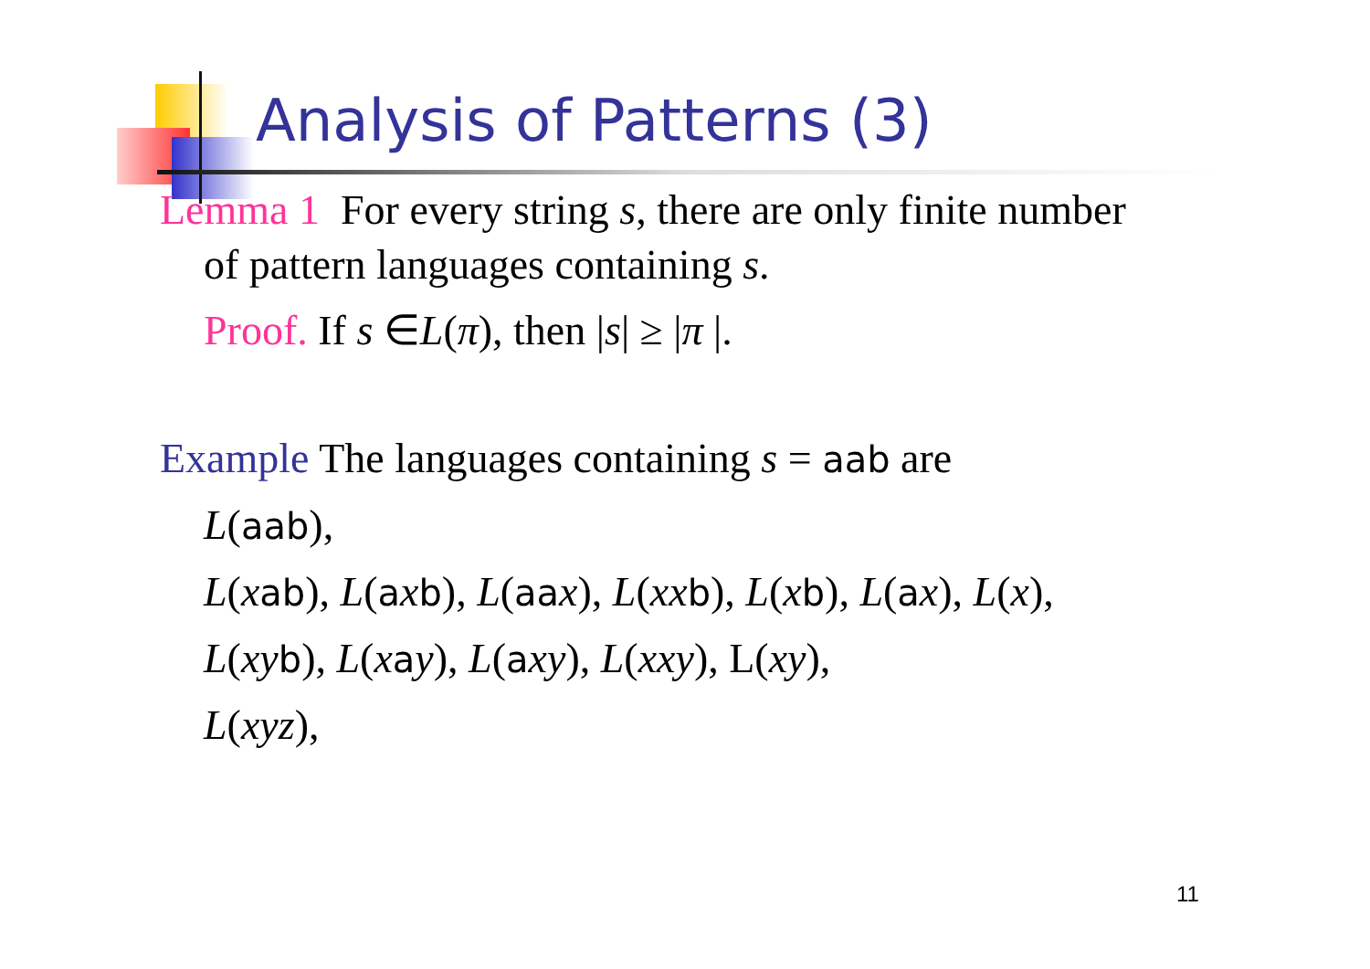Analysis of Patterns (3)
Lemma 1 For every string s, there are only finite number
of pattern languages containing s.
Proof. If s ∈L(π), then |s| ≥ |π |.
Example The languages containing s = aab are
L(aab),
L(xab), L(axb), L(aa x), L(xx b), L(xb), L(ax), L(x),
L(xy b), L(xay), L(axy), L(xxy), L(xy),
L(xyz),
11